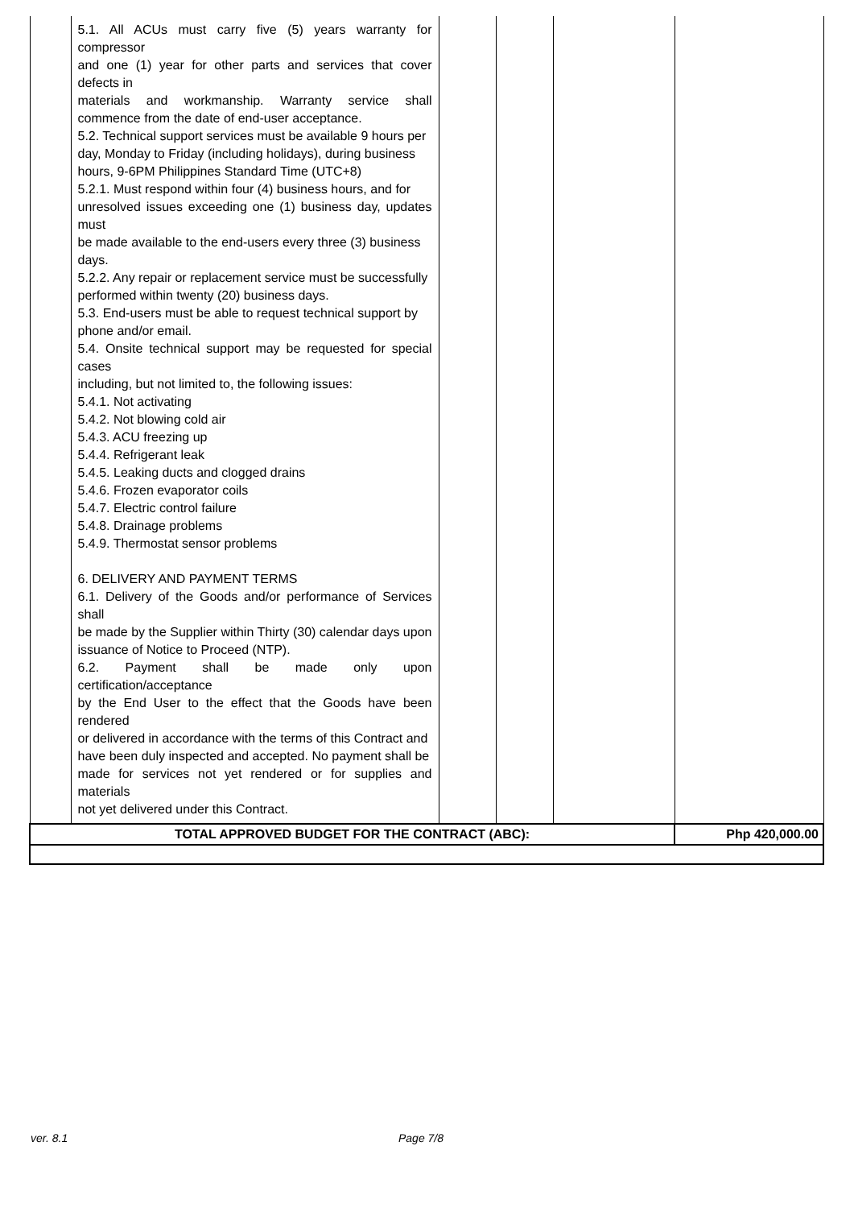| | 5.1. All ACUs must carry five (5) years warranty for compressor and one (1) year for other parts and services that cover defects in materials and workmanship. Warranty service shall commence from the date of end-user acceptance. 5.2. Technical support services must be available 9 hours per day, Monday to Friday (including holidays), during business hours, 9-6PM Philippines Standard Time (UTC+8) 5.2.1. Must respond within four (4) business hours, and for unresolved issues exceeding one (1) business day, updates must be made available to the end-users every three (3) business days. 5.2.2. Any repair or replacement service must be successfully performed within twenty (20) business days. 5.3. End-users must be able to request technical support by phone and/or email. 5.4. Onsite technical support may be requested for special cases including, but not limited to, the following issues: 5.4.1. Not activating 5.4.2. Not blowing cold air 5.4.3. ACU freezing up 5.4.4. Refrigerant leak 5.4.5. Leaking ducts and clogged drains 5.4.6. Frozen evaporator coils 5.4.7. Electric control failure 5.4.8. Drainage problems 5.4.9. Thermostat sensor problems 6. DELIVERY AND PAYMENT TERMS 6.1. Delivery of the Goods and/or performance of Services shall be made by the Supplier within Thirty (30) calendar days upon issuance of Notice to Proceed (NTP). 6.2. Payment shall be made only upon certification/acceptance by the End User to the effect that the Goods have been rendered or delivered in accordance with the terms of this Contract and have been duly inspected and accepted. No payment shall be made for services not yet rendered or for supplies and materials not yet delivered under this Contract. | | | | |
| TOTAL APPROVED BUDGET FOR THE CONTRACT (ABC): | | | | | Php 420,000.00 |
ver. 8.1 Page 7/8